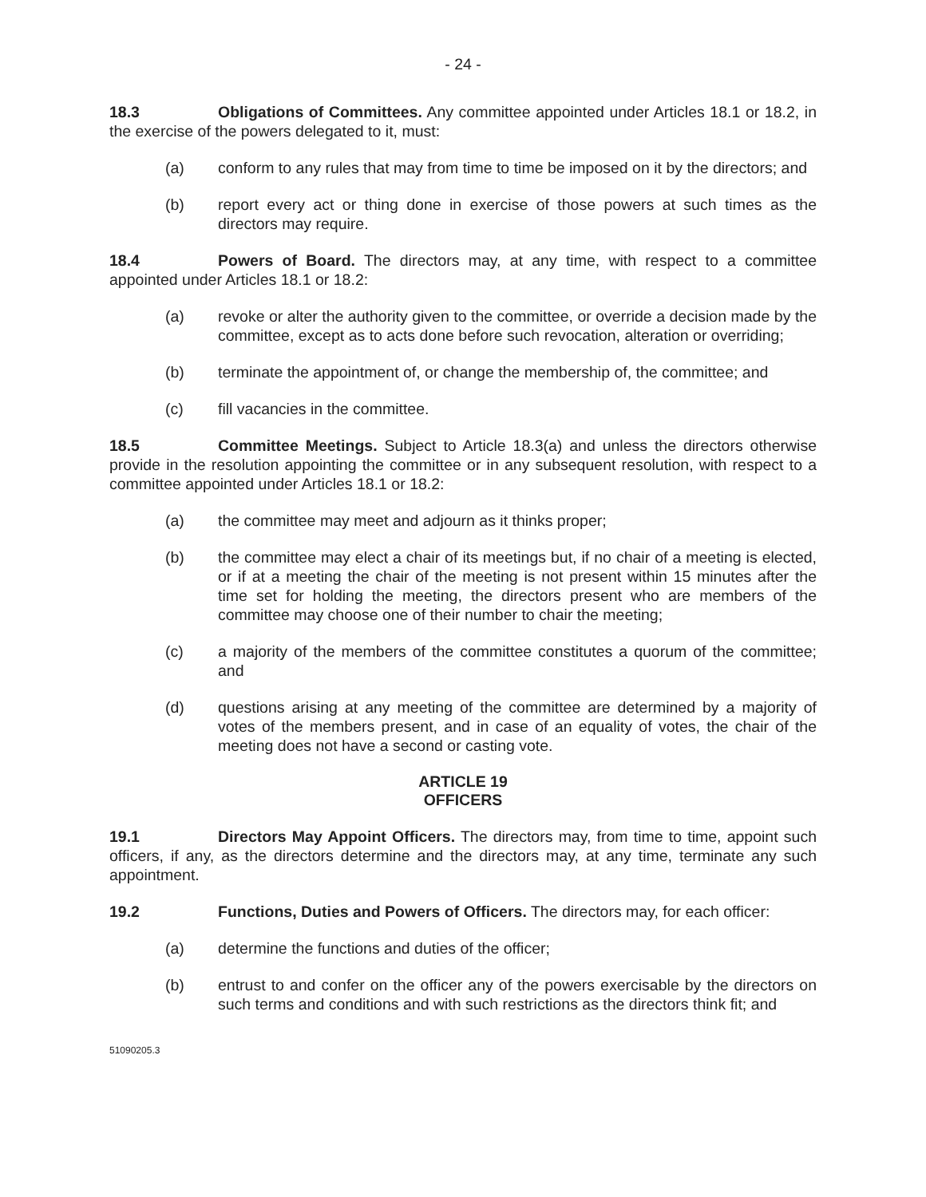- 24 -
18.3 Obligations of Committees. Any committee appointed under Articles 18.1 or 18.2, in the exercise of the powers delegated to it, must:
(a) conform to any rules that may from time to time be imposed on it by the directors; and
(b) report every act or thing done in exercise of those powers at such times as the directors may require.
18.4 Powers of Board. The directors may, at any time, with respect to a committee appointed under Articles 18.1 or 18.2:
(a) revoke or alter the authority given to the committee, or override a decision made by the committee, except as to acts done before such revocation, alteration or overriding;
(b) terminate the appointment of, or change the membership of, the committee; and
(c) fill vacancies in the committee.
18.5 Committee Meetings. Subject to Article 18.3(a) and unless the directors otherwise provide in the resolution appointing the committee or in any subsequent resolution, with respect to a committee appointed under Articles 18.1 or 18.2:
(a) the committee may meet and adjourn as it thinks proper;
(b) the committee may elect a chair of its meetings but, if no chair of a meeting is elected, or if at a meeting the chair of the meeting is not present within 15 minutes after the time set for holding the meeting, the directors present who are members of the committee may choose one of their number to chair the meeting;
(c) a majority of the members of the committee constitutes a quorum of the committee; and
(d) questions arising at any meeting of the committee are determined by a majority of votes of the members present, and in case of an equality of votes, the chair of the meeting does not have a second or casting vote.
ARTICLE 19
OFFICERS
19.1 Directors May Appoint Officers. The directors may, from time to time, appoint such officers, if any, as the directors determine and the directors may, at any time, terminate any such appointment.
19.2 Functions, Duties and Powers of Officers. The directors may, for each officer:
(a) determine the functions and duties of the officer;
(b) entrust to and confer on the officer any of the powers exercisable by the directors on such terms and conditions and with such restrictions as the directors think fit; and
51090205.3